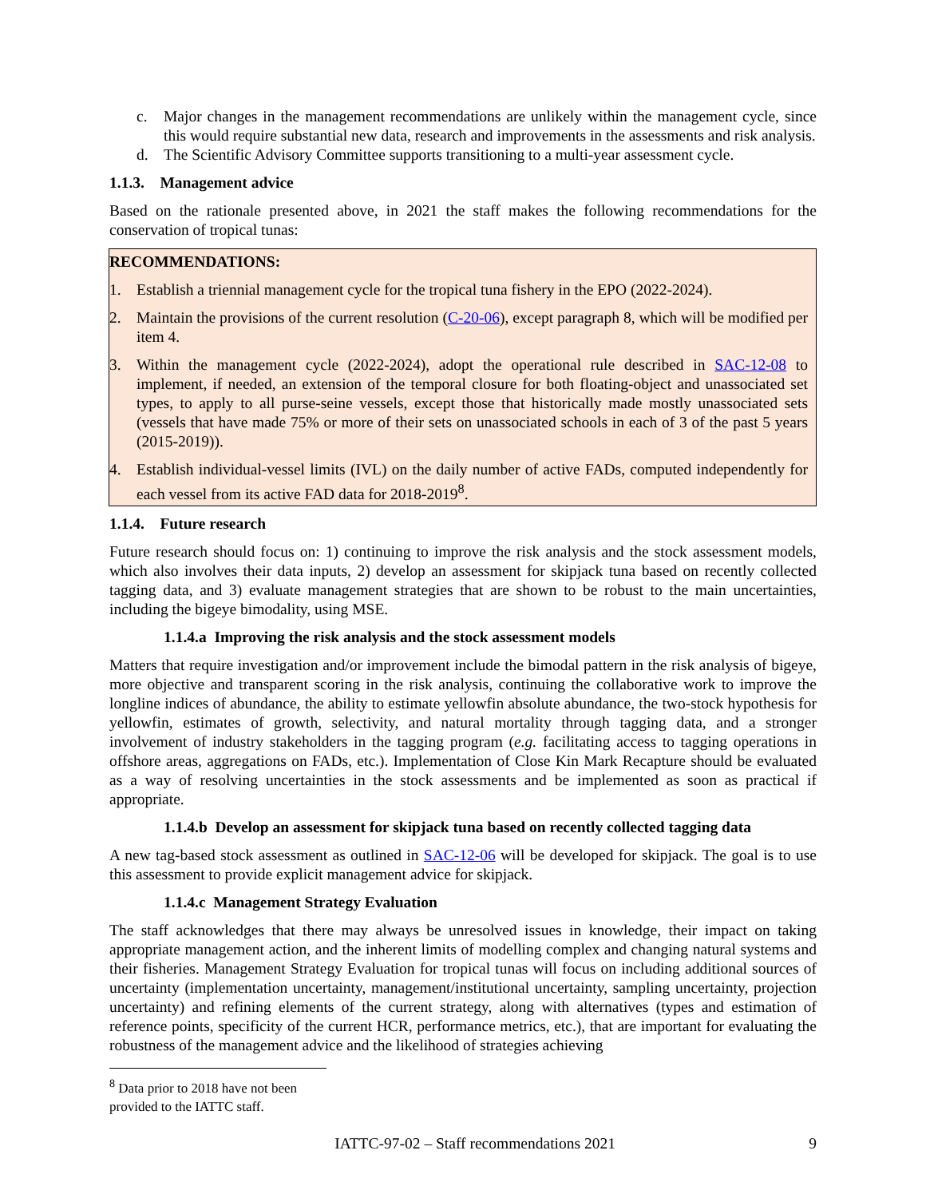c. Major changes in the management recommendations are unlikely within the management cycle, since this would require substantial new data, research and improvements in the assessments and risk analysis.
d. The Scientific Advisory Committee supports transitioning to a multi-year assessment cycle.
1.1.3. Management advice
Based on the rationale presented above, in 2021 the staff makes the following recommendations for the conservation of tropical tunas:
RECOMMENDATIONS:
1. Establish a triennial management cycle for the tropical tuna fishery in the EPO (2022-2024).
2. Maintain the provisions of the current resolution (C-20-06), except paragraph 8, which will be modified per item 4.
3. Within the management cycle (2022-2024), adopt the operational rule described in SAC-12-08 to implement, if needed, an extension of the temporal closure for both floating-object and unassociated set types, to apply to all purse-seine vessels, except those that historically made mostly unassociated sets (vessels that have made 75% or more of their sets on unassociated schools in each of 3 of the past 5 years (2015-2019)).
4. Establish individual-vessel limits (IVL) on the daily number of active FADs, computed independently for each vessel from its active FAD data for 2018-2019<sup>8</sup>.
1.1.4. Future research
Future research should focus on: 1) continuing to improve the risk analysis and the stock assessment models, which also involves their data inputs, 2) develop an assessment for skipjack tuna based on recently collected tagging data, and 3) evaluate management strategies that are shown to be robust to the main uncertainties, including the bigeye bimodality, using MSE.
1.1.4.a Improving the risk analysis and the stock assessment models
Matters that require investigation and/or improvement include the bimodal pattern in the risk analysis of bigeye, more objective and transparent scoring in the risk analysis, continuing the collaborative work to improve the longline indices of abundance, the ability to estimate yellowfin absolute abundance, the two-stock hypothesis for yellowfin, estimates of growth, selectivity, and natural mortality through tagging data, and a stronger involvement of industry stakeholders in the tagging program (e.g. facilitating access to tagging operations in offshore areas, aggregations on FADs, etc.). Implementation of Close Kin Mark Recapture should be evaluated as a way of resolving uncertainties in the stock assessments and be implemented as soon as practical if appropriate.
1.1.4.b Develop an assessment for skipjack tuna based on recently collected tagging data
A new tag-based stock assessment as outlined in SAC-12-06 will be developed for skipjack. The goal is to use this assessment to provide explicit management advice for skipjack.
1.1.4.c Management Strategy Evaluation
The staff acknowledges that there may always be unresolved issues in knowledge, their impact on taking appropriate management action, and the inherent limits of modelling complex and changing natural systems and their fisheries. Management Strategy Evaluation for tropical tunas will focus on including additional sources of uncertainty (implementation uncertainty, management/institutional uncertainty, sampling uncertainty, projection uncertainty) and refining elements of the current strategy, along with alternatives (types and estimation of reference points, specificity of the current HCR, performance metrics, etc.), that are important for evaluating the robustness of the management advice and the likelihood of strategies achieving
<sup>8</sup> Data prior to 2018 have not been provided to the IATTC staff.
IATTC-97-02 – Staff recommendations 2021 9